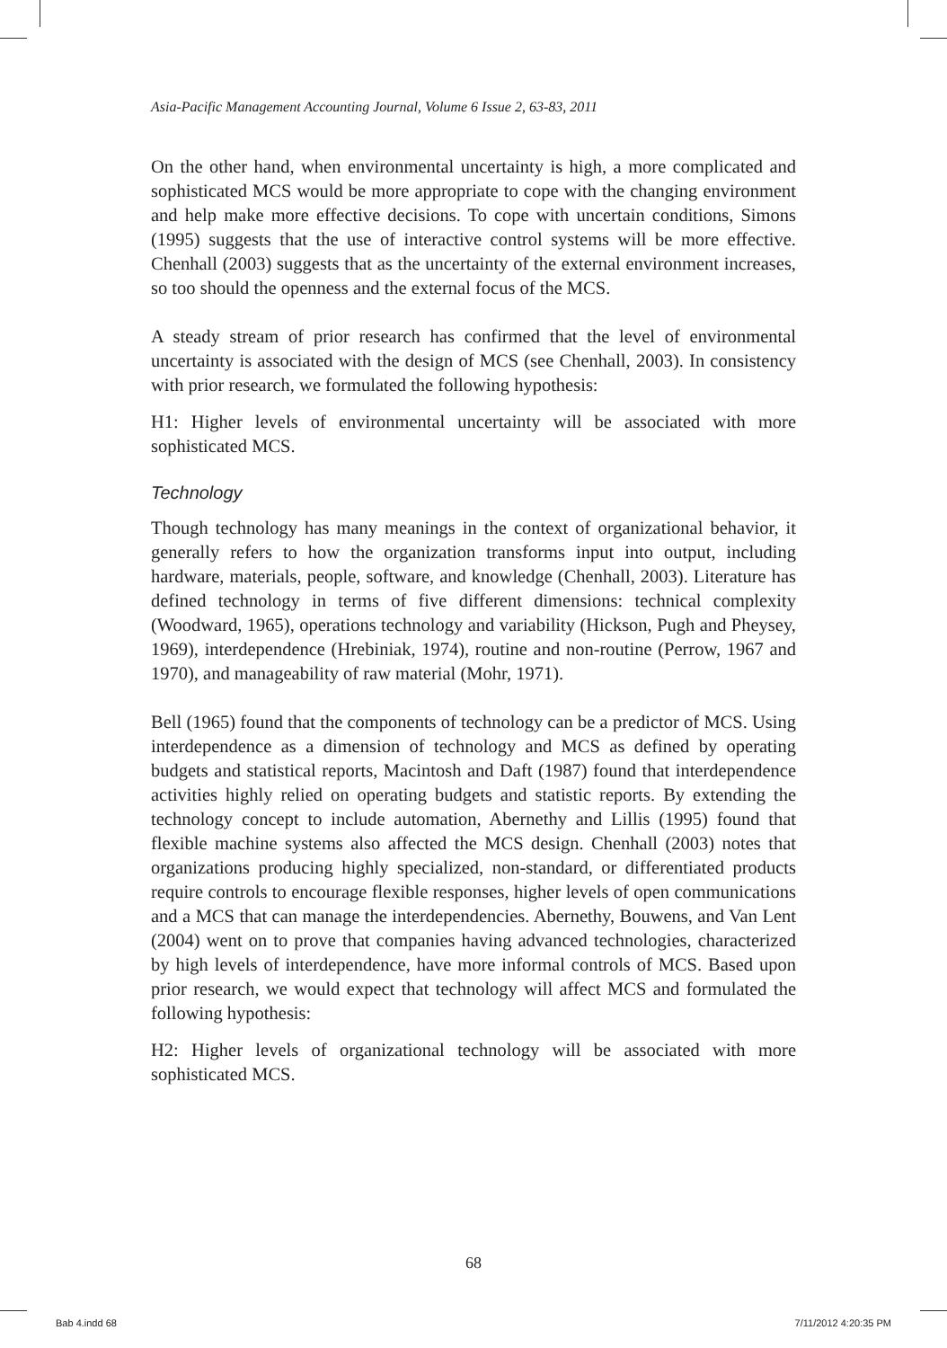Asia-Pacific Management Accounting Journal, Volume 6 Issue 2, 63-83, 2011
On the other hand, when environmental uncertainty is high, a more complicated and sophisticated MCS would be more appropriate to cope with the changing environment and help make more effective decisions. To cope with uncertain conditions, Simons (1995) suggests that the use of interactive control systems will be more effective. Chenhall (2003) suggests that as the uncertainty of the external environment increases, so too should the openness and the external focus of the MCS.
A steady stream of prior research has confirmed that the level of environmental uncertainty is associated with the design of MCS (see Chenhall, 2003). In consistency with prior research, we formulated the following hypothesis:
H1: Higher levels of environmental uncertainty will be associated with more sophisticated MCS.
Technology
Though technology has many meanings in the context of organizational behavior, it generally refers to how the organization transforms input into output, including hardware, materials, people, software, and knowledge (Chenhall, 2003). Literature has defined technology in terms of five different dimensions: technical complexity (Woodward, 1965), operations technology and variability (Hickson, Pugh and Pheysey, 1969), interdependence (Hrebiniak, 1974), routine and non-routine (Perrow, 1967 and 1970), and manageability of raw material (Mohr, 1971).
Bell (1965) found that the components of technology can be a predictor of MCS. Using interdependence as a dimension of technology and MCS as defined by operating budgets and statistical reports, Macintosh and Daft (1987) found that interdependence activities highly relied on operating budgets and statistic reports. By extending the technology concept to include automation, Abernethy and Lillis (1995) found that flexible machine systems also affected the MCS design. Chenhall (2003) notes that organizations producing highly specialized, non-standard, or differentiated products require controls to encourage flexible responses, higher levels of open communications and a MCS that can manage the interdependencies. Abernethy, Bouwens, and Van Lent (2004) went on to prove that companies having advanced technologies, characterized by high levels of interdependence, have more informal controls of MCS. Based upon prior research, we would expect that technology will affect MCS and formulated the following hypothesis:
H2: Higher levels of organizational technology will be associated with more sophisticated MCS.
68
Bab 4.indd 68 7/11/2012 4:20:35 PM